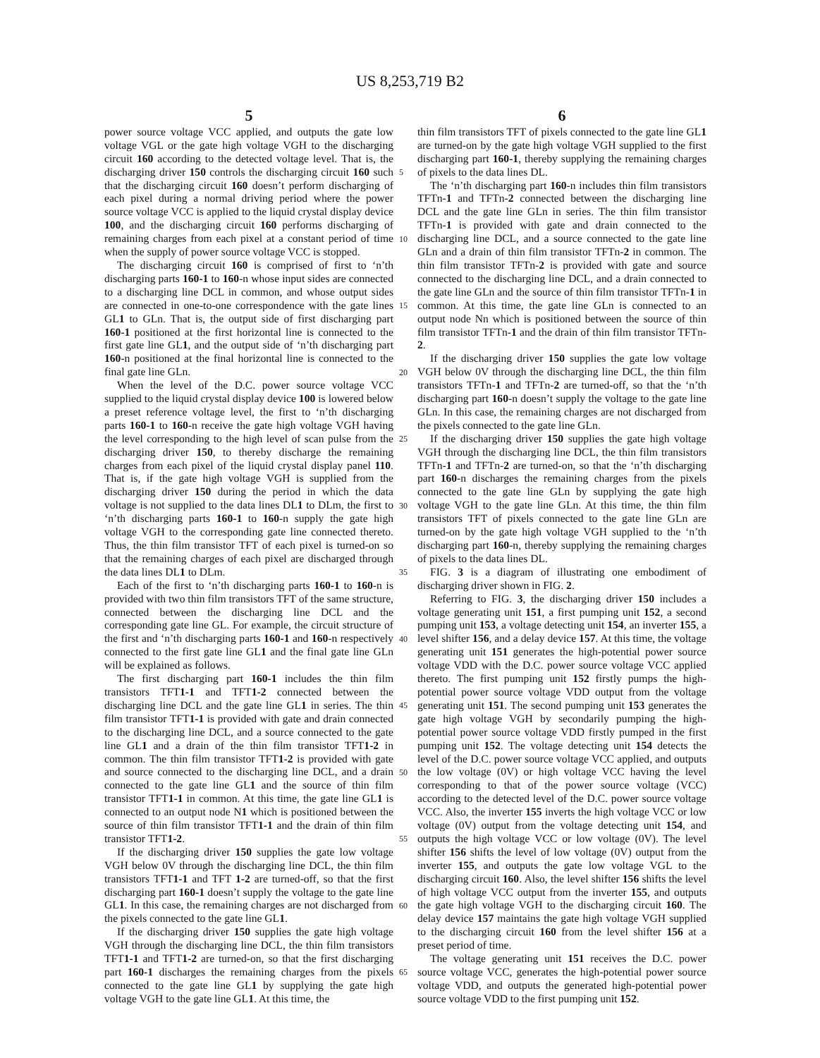US 8,253,719 B2
5
power source voltage VCC applied, and outputs the gate low voltage VGL or the gate high voltage VGH to the discharging circuit 160 according to the detected voltage level. That is, the discharging driver 150 controls the discharging circuit 160 such that the discharging circuit 160 doesn’t perform discharging of each pixel during a normal driving period where the power source voltage VCC is applied to the liquid crystal display device 100, and the discharging circuit 160 performs discharging of remaining charges from each pixel at a constant period of time when the supply of power source voltage VCC is stopped.
The discharging circuit 160 is comprised of first to ‘n’th discharging parts 160-1 to 160-n whose input sides are connected to a discharging line DCL in common, and whose output sides are connected in one-to-one correspondence with the gate lines GL1 to GLn. That is, the output side of first discharging part 160-1 positioned at the first horizontal line is connected to the first gate line GL1, and the output side of ‘n’th discharging part 160-n positioned at the final horizontal line is connected to the final gate line GLn.
When the level of the D.C. power source voltage VCC supplied to the liquid crystal display device 100 is lowered below a preset reference voltage level, the first to ‘n’th discharging parts 160-1 to 160-n receive the gate high voltage VGH having the level corresponding to the high level of scan pulse from the discharging driver 150, to thereby discharge the remaining charges from each pixel of the liquid crystal display panel 110. That is, if the gate high voltage VGH is supplied from the discharging driver 150 during the period in which the data voltage is not supplied to the data lines DL1 to DLm, the first to ‘n’th discharging parts 160-1 to 160-n supply the gate high voltage VGH to the corresponding gate line connected thereto. Thus, the thin film transistor TFT of each pixel is turned-on so that the remaining charges of each pixel are discharged through the data lines DL1 to DLm.
Each of the first to ‘n’th discharging parts 160-1 to 160-n is provided with two thin film transistors TFT of the same structure, connected between the discharging line DCL and the corresponding gate line GL. For example, the circuit structure of the first and ‘n’th discharging parts 160-1 and 160-n respectively connected to the first gate line GL1 and the final gate line GLn will be explained as follows.
The first discharging part 160-1 includes the thin film transistors TFT1-1 and TFT1-2 connected between the discharging line DCL and the gate line GL1 in series. The thin film transistor TFT1-1 is provided with gate and drain connected to the discharging line DCL, and a source connected to the gate line GL1 and a drain of the thin film transistor TFT1-2 in common. The thin film transistor TFT1-2 is provided with gate and source connected to the discharging line DCL, and a drain connected to the gate line GL1 and the source of thin film transistor TFT1-1 in common. At this time, the gate line GL1 is connected to an output node N1 which is positioned between the source of thin film transistor TFT1-1 and the drain of thin film transistor TFT1-2.
If the discharging driver 150 supplies the gate low voltage VGH below 0V through the discharging line DCL, the thin film transistors TFT1-1 and TFT 1-2 are turned-off, so that the first discharging part 160-1 doesn’t supply the voltage to the gate line GL1. In this case, the remaining charges are not discharged from the pixels connected to the gate line GL1.
If the discharging driver 150 supplies the gate high voltage VGH through the discharging line DCL, the thin film transistors TFT1-1 and TFT1-2 are turned-on, so that the first discharging part 160-1 discharges the remaining charges from the pixels connected to the gate line GL1 by supplying the gate high voltage VGH to the gate line GL1. At this time, the
6
thin film transistors TFT of pixels connected to the gate line GL1 are turned-on by the gate high voltage VGH supplied to the first discharging part 160-1, thereby supplying the remaining charges of pixels to the data lines DL.
The ‘n’th discharging part 160-n includes thin film transistors TFTn-1 and TFTn-2 connected between the discharging line DCL and the gate line GLn in series. The thin film transistor TFTn-1 is provided with gate and drain connected to the discharging line DCL, and a source connected to the gate line GLn and a drain of thin film transistor TFTn-2 in common. The thin film transistor TFTn-2 is provided with gate and source connected to the discharging line DCL, and a drain connected to the gate line GLn and the source of thin film transistor TFTn-1 in common. At this time, the gate line GLn is connected to an output node Nn which is positioned between the source of thin film transistor TFTn-1 and the drain of thin film transistor TFTn-2.
If the discharging driver 150 supplies the gate low voltage VGH below 0V through the discharging line DCL, the thin film transistors TFTn-1 and TFTn-2 are turned-off, so that the ‘n’th discharging part 160-n doesn’t supply the voltage to the gate line GLn. In this case, the remaining charges are not discharged from the pixels connected to the gate line GLn.
If the discharging driver 150 supplies the gate high voltage VGH through the discharging line DCL, the thin film transistors TFTn-1 and TFTn-2 are turned-on, so that the ‘n’th discharging part 160-n discharges the remaining charges from the pixels connected to the gate line GLn by supplying the gate high voltage VGH to the gate line GLn. At this time, the thin film transistors TFT of pixels connected to the gate line GLn are turned-on by the gate high voltage VGH supplied to the ‘n’th discharging part 160-n, thereby supplying the remaining charges of pixels to the data lines DL.
FIG. 3 is a diagram of illustrating one embodiment of discharging driver shown in FIG. 2.
Referring to FIG. 3, the discharging driver 150 includes a voltage generating unit 151, a first pumping unit 152, a second pumping unit 153, a voltage detecting unit 154, an inverter 155, a level shifter 156, and a delay device 157. At this time, the voltage generating unit 151 generates the high-potential power source voltage VDD with the D.C. power source voltage VCC applied thereto. The first pumping unit 152 firstly pumps the high-potential power source voltage VDD output from the voltage generating unit 151. The second pumping unit 153 generates the gate high voltage VGH by secondarily pumping the high-potential power source voltage VDD firstly pumped in the first pumping unit 152. The voltage detecting unit 154 detects the level of the D.C. power source voltage VCC applied, and outputs the low voltage (0V) or high voltage VCC having the level corresponding to that of the power source voltage (VCC) according to the detected level of the D.C. power source voltage VCC. Also, the inverter 155 inverts the high voltage VCC or low voltage (0V) output from the voltage detecting unit 154, and outputs the high voltage VCC or low voltage (0V). The level shifter 156 shifts the level of low voltage (0V) output from the inverter 155, and outputs the gate low voltage VGL to the discharging circuit 160. Also, the level shifter 156 shifts the level of high voltage VCC output from the inverter 155, and outputs the gate high voltage VGH to the discharging circuit 160. The delay device 157 maintains the gate high voltage VGH supplied to the discharging circuit 160 from the level shifter 156 at a preset period of time.
The voltage generating unit 151 receives the D.C. power source voltage VCC, generates the high-potential power source voltage VDD, and outputs the generated high-potential power source voltage VDD to the first pumping unit 152.
5
10
15
20
25
30
35
40
45
50
55
60
65